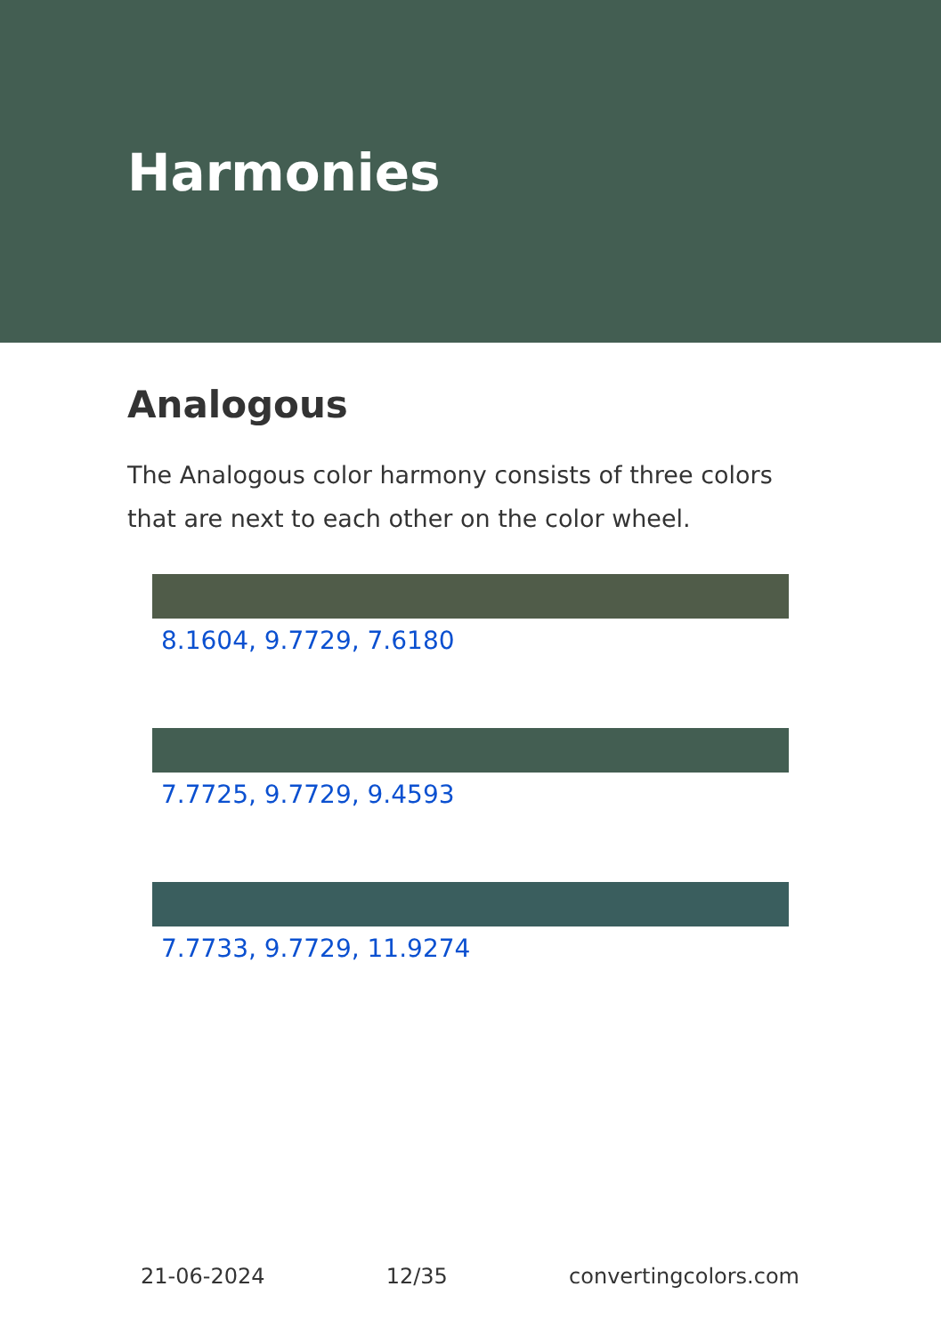Harmonies
Analogous
The Analogous color harmony consists of three colors that are next to each other on the color wheel.
8.1604, 9.7729, 7.6180
7.7725, 9.7729, 9.4593
7.7733, 9.7729, 11.9274
21-06-2024 12/35 convertingcolors.com